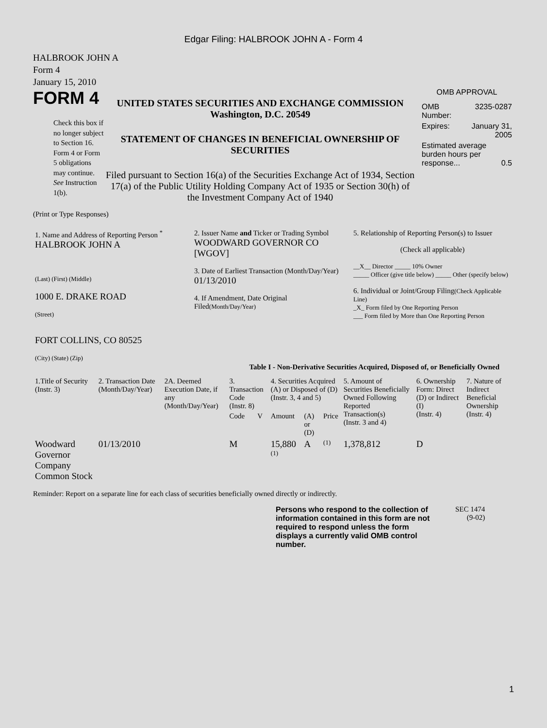Edgar Filing: HALBROOK JOHN A - Form 4
HALBROOK JOHN A
Form 4
January 15, 2010
FORM 4
Check this box if no longer subject to Section 16. Form 4 or Form 5 obligations may continue. See Instruction 1(b).
UNITED STATES SECURITIES AND EXCHANGE COMMISSION
Washington, D.C. 20549
STATEMENT OF CHANGES IN BENEFICIAL OWNERSHIP OF SECURITIES
Filed pursuant to Section 16(a) of the Securities Exchange Act of 1934, Section 17(a) of the Public Utility Holding Company Act of 1935 or Section 30(h) of the Investment Company Act of 1940
OMB APPROVAL
| OMB Number: | 3235-0287 |
| Expires: | January 31, 2005 |
| Estimated average burden hours per response... 0.5 | |
(Print or Type Responses)
| 1. Name and Address of Reporting Person <sup>*</sup> HALBROOK JOHN A (Last) (First) (Middle) 1000 E. DRAKE ROAD (Street) FORT COLLINS, CO 80525 (City) (State) (Zip) | 2. Issuer Name and Ticker or Trading Symbol WOODWARD GOVERNOR CO [WGOV] 3. Date of Earliest Transaction (Month/Day/Year) 01/13/2010 4. If Amendment, Date Original Filed (Month/Day/Year) | 5. Relationship of Reporting Person(s) to Issuer (Check all applicable) __X__ Director _____ 10% Owner _____ Officer (give title below) _____ Other (specify below) 6. Individual or Joint/Group Filing (Check Applicable Line) _X_ Form filed by One Reporting Person ___ Form filed by More than One Reporting Person |
Table I - Non-Derivative Securities Acquired, Disposed of, or Beneficially Owned
| 1.Title of Security (Instr. 3) | 2. Transaction Date (Month/Day/Year) | 2A. Deemed Execution Date, if any (Month/Day/Year) | 3. Transaction Code (Instr. 8) | | 4. Securities Acquired (A) or Disposed of (D) (Instr. 3, 4 and 5) | | | 5. Amount of Securities Beneficially Owned Following Reported Transaction(s) (Instr. 3 and 4) | 6. Ownership Form: Direct (D) or Indirect (I) (Instr. 4) | 7. Nature of Indirect Beneficial Ownership (Instr. 4) |
| --- | --- | --- | --- | --- | --- | --- | --- | --- | --- | --- |
| | | | Code | V | Amount | (A) or (D) | Price | | | |
| Woodward Governor Company Common Stock | 01/13/2010 | | M | | 15,880 <sup>(1)</sup> | A | <sup>(1)</sup> | 1,378,812 | D | |
Reminder: Report on a separate line for each class of securities beneficially owned directly or indirectly.
Persons who respond to the collection of information contained in this form are not required to respond unless the form displays a currently valid OMB control number.
SEC 1474
(9-02)
1